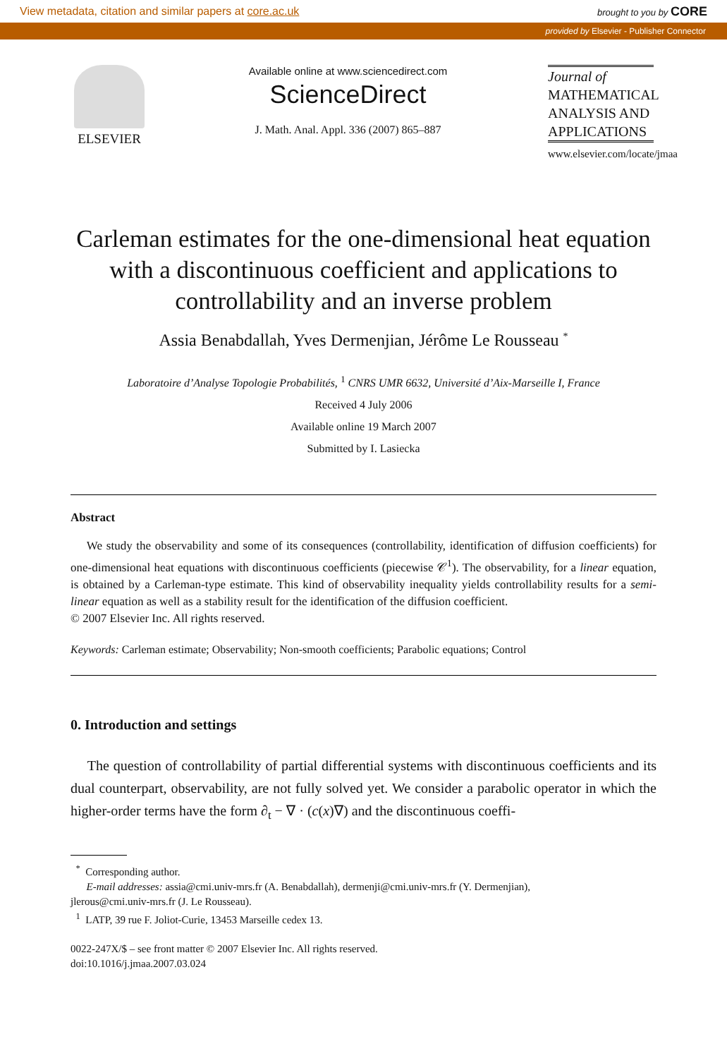View metadata, citation and similar papers at core.ac.uk brought to you by CORE
provided by Elsevier - Publisher Connector
ELSEVIER
Available online at www.sciencedirect.com
ScienceDirect
J. Math. Anal. Appl. 336 (2007) 865–887
Journal of
MATHEMATICAL
ANALYSIS AND
APPLICATIONS
www.elsevier.com/locate/jmaa
Carleman estimates for the one-dimensional heat equation with a discontinuous coefficient and applications to controllability and an inverse problem
Assia Benabdallah, Yves Dermenjian, Jérôme Le Rousseau <sup>*</sup>
Laboratoire d’Analyse Topologie Probabilités, <sup>1</sup> CNRS UMR 6632, Université d’Aix-Marseille I, France
Received 4 July 2006
Available online 19 March 2007
Submitted by I. Lasiecka
Abstract
We study the observability and some of its consequences (controllability, identification of diffusion coefficients) for one-dimensional heat equations with discontinuous coefficients (piecewise 𝒞<sup>1</sup>). The observability, for a linear equation, is obtained by a Carleman-type estimate. This kind of observability inequality yields controllability results for a semi-linear equation as well as a stability result for the identification of the diffusion coefficient.
© 2007 Elsevier Inc. All rights reserved.
Keywords: Carleman estimate; Observability; Non-smooth coefficients; Parabolic equations; Control
0. Introduction and settings
The question of controllability of partial differential systems with discontinuous coefficients and its dual counterpart, observability, are not fully solved yet. We consider a parabolic operator in which the higher-order terms have the form ∂<sub>t</sub> − ∇ · (c(x)∇) and the discontinuous coeffi-
<sup>*</sup> Corresponding author.
E-mail addresses: assia@cmi.univ-mrs.fr (A. Benabdallah), dermenji@cmi.univ-mrs.fr (Y. Dermenjian),
jlerous@cmi.univ-mrs.fr (J. Le Rousseau).
<sup>1</sup> LATP, 39 rue F. Joliot-Curie, 13453 Marseille cedex 13.
0022-247X/$ – see front matter © 2007 Elsevier Inc. All rights reserved.
doi:10.1016/j.jmaa.2007.03.024